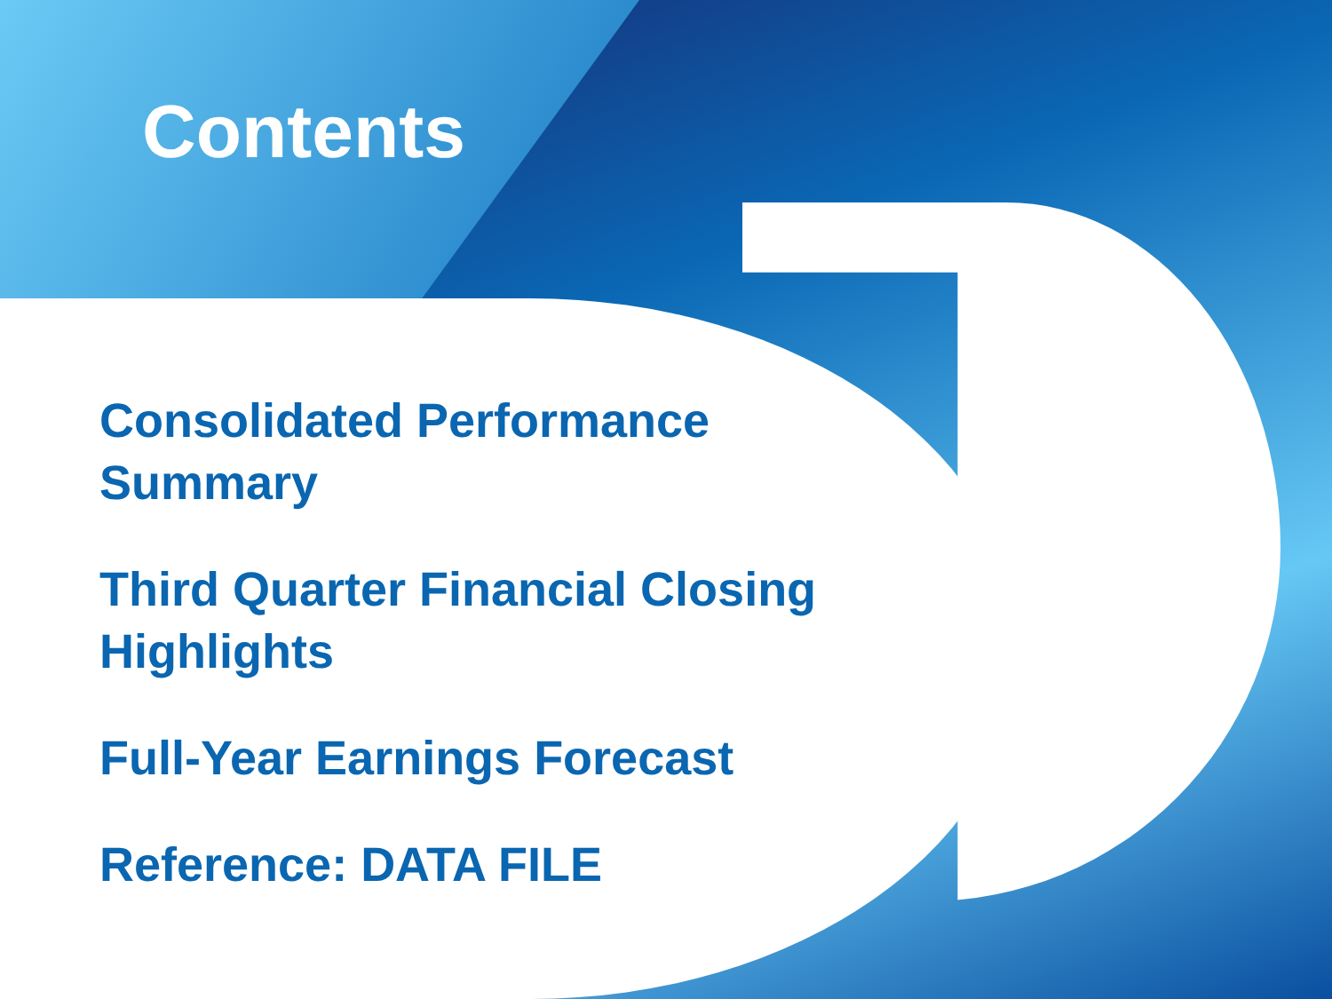Contents
Consolidated Performance Summary
Third Quarter Financial Closing Highlights
Full-Year Earnings Forecast
Reference: DATA FILE